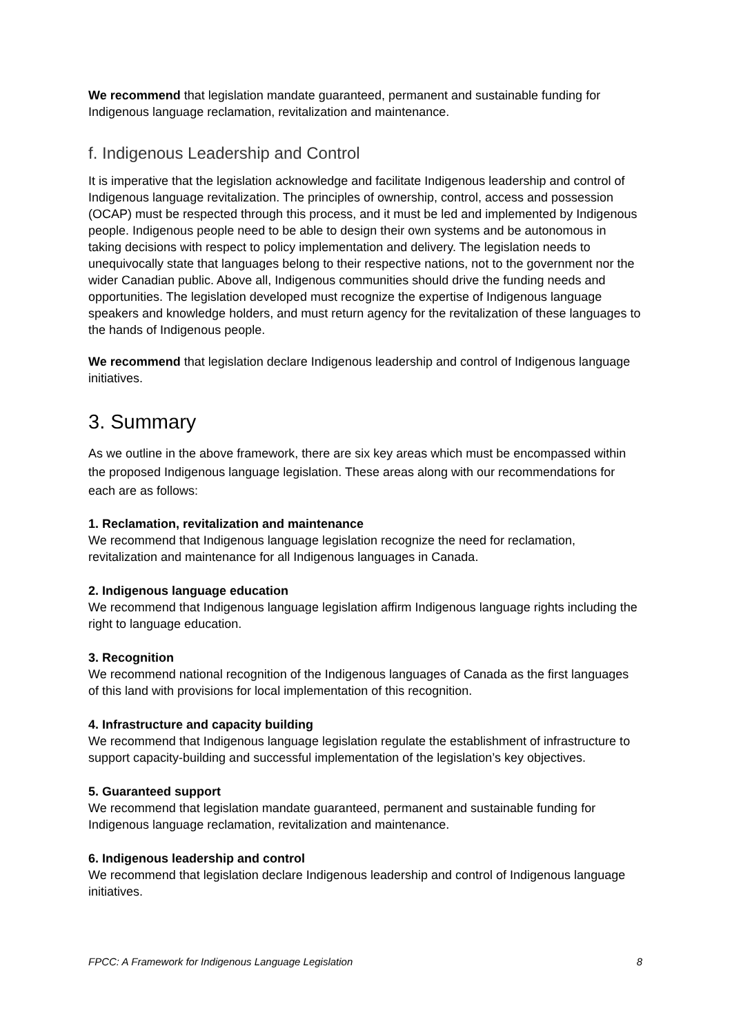We recommend that legislation mandate guaranteed, permanent and sustainable funding for Indigenous language reclamation, revitalization and maintenance.
f. Indigenous Leadership and Control
It is imperative that the legislation acknowledge and facilitate Indigenous leadership and control of Indigenous language revitalization. The principles of ownership, control, access and possession (OCAP) must be respected through this process, and it must be led and implemented by Indigenous people. Indigenous people need to be able to design their own systems and be autonomous in taking decisions with respect to policy implementation and delivery. The legislation needs to unequivocally state that languages belong to their respective nations, not to the government nor the wider Canadian public. Above all, Indigenous communities should drive the funding needs and opportunities. The legislation developed must recognize the expertise of Indigenous language speakers and knowledge holders, and must return agency for the revitalization of these languages to the hands of Indigenous people.
We recommend that legislation declare Indigenous leadership and control of Indigenous language initiatives.
3. Summary
As we outline in the above framework, there are six key areas which must be encompassed within the proposed Indigenous language legislation. These areas along with our recommendations for each are as follows:
1. Reclamation, revitalization and maintenance
We recommend that Indigenous language legislation recognize the need for reclamation, revitalization and maintenance for all Indigenous languages in Canada.
2. Indigenous language education
We recommend that Indigenous language legislation affirm Indigenous language rights including the right to language education.
3. Recognition
We recommend national recognition of the Indigenous languages of Canada as the first languages of this land with provisions for local implementation of this recognition.
4. Infrastructure and capacity building
We recommend that Indigenous language legislation regulate the establishment of infrastructure to support capacity-building and successful implementation of the legislation’s key objectives.
5. Guaranteed support
We recommend that legislation mandate guaranteed, permanent and sustainable funding for Indigenous language reclamation, revitalization and maintenance.
6. Indigenous leadership and control
We recommend that legislation declare Indigenous leadership and control of Indigenous language initiatives.
FPCC: A Framework for Indigenous Language Legislation 8